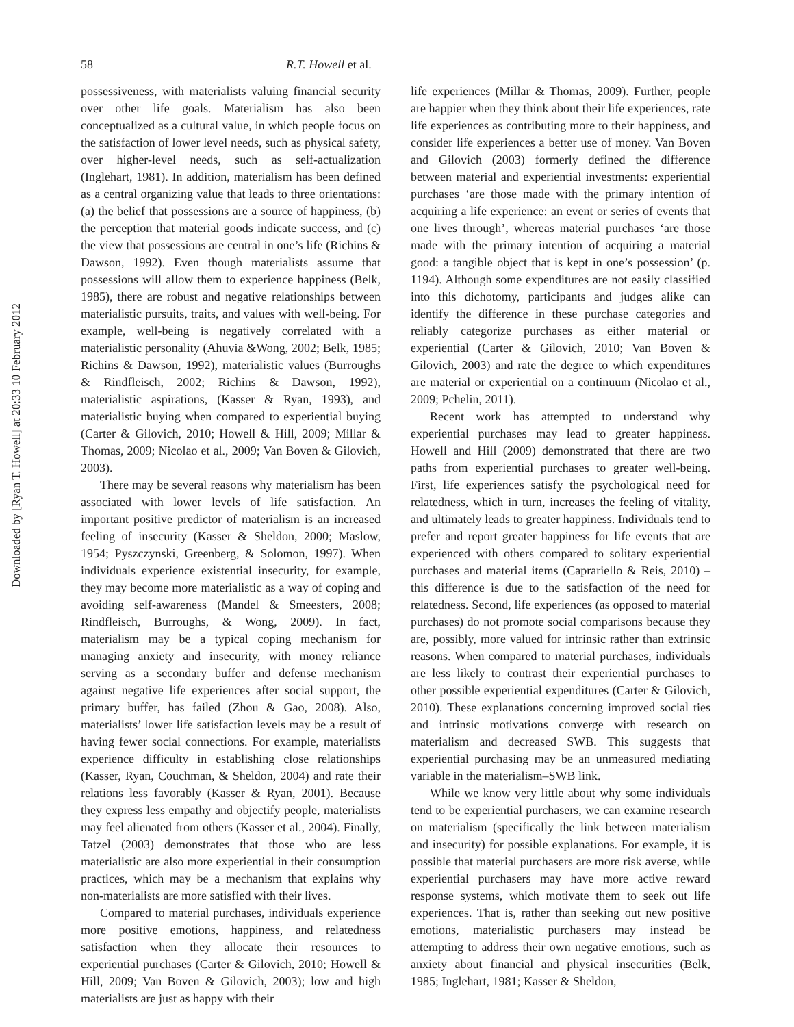Downloaded by [Ryan T. Howell] at 20:33 10 February 2012
58 R.T. Howell et al.
possessiveness, with materialists valuing financial security over other life goals. Materialism has also been conceptualized as a cultural value, in which people focus on the satisfaction of lower level needs, such as physical safety, over higher-level needs, such as self-actualization (Inglehart, 1981). In addition, materialism has been defined as a central organizing value that leads to three orientations: (a) the belief that possessions are a source of happiness, (b) the perception that material goods indicate success, and (c) the view that possessions are central in one’s life (Richins & Dawson, 1992). Even though materialists assume that possessions will allow them to experience happiness (Belk, 1985), there are robust and negative relationships between materialistic pursuits, traits, and values with well-being. For example, well-being is negatively correlated with a materialistic personality (Ahuvia &Wong, 2002; Belk, 1985; Richins & Dawson, 1992), materialistic values (Burroughs & Rindfleisch, 2002; Richins & Dawson, 1992), materialistic aspirations, (Kasser & Ryan, 1993), and materialistic buying when compared to experiential buying (Carter & Gilovich, 2010; Howell & Hill, 2009; Millar & Thomas, 2009; Nicolao et al., 2009; Van Boven & Gilovich, 2003).
There may be several reasons why materialism has been associated with lower levels of life satisfaction. An important positive predictor of materialism is an increased feeling of insecurity (Kasser & Sheldon, 2000; Maslow, 1954; Pyszczynski, Greenberg, & Solomon, 1997). When individuals experience existential insecurity, for example, they may become more materialistic as a way of coping and avoiding self-awareness (Mandel & Smeesters, 2008; Rindfleisch, Burroughs, & Wong, 2009). In fact, materialism may be a typical coping mechanism for managing anxiety and insecurity, with money reliance serving as a secondary buffer and defense mechanism against negative life experiences after social support, the primary buffer, has failed (Zhou & Gao, 2008). Also, materialists’ lower life satisfaction levels may be a result of having fewer social connections. For example, materialists experience difficulty in establishing close relationships (Kasser, Ryan, Couchman, & Sheldon, 2004) and rate their relations less favorably (Kasser & Ryan, 2001). Because they express less empathy and objectify people, materialists may feel alienated from others (Kasser et al., 2004). Finally, Tatzel (2003) demonstrates that those who are less materialistic are also more experiential in their consumption practices, which may be a mechanism that explains why non-materialists are more satisfied with their lives.
Compared to material purchases, individuals experience more positive emotions, happiness, and relatedness satisfaction when they allocate their resources to experiential purchases (Carter & Gilovich, 2010; Howell & Hill, 2009; Van Boven & Gilovich, 2003); low and high materialists are just as happy with their
life experiences (Millar & Thomas, 2009). Further, people are happier when they think about their life experiences, rate life experiences as contributing more to their happiness, and consider life experiences a better use of money. Van Boven and Gilovich (2003) formerly defined the difference between material and experiential investments: experiential purchases ‘are those made with the primary intention of acquiring a life experience: an event or series of events that one lives through’, whereas material purchases ‘are those made with the primary intention of acquiring a material good: a tangible object that is kept in one’s possession’ (p. 1194). Although some expenditures are not easily classified into this dichotomy, participants and judges alike can identify the difference in these purchase categories and reliably categorize purchases as either material or experiential (Carter & Gilovich, 2010; Van Boven & Gilovich, 2003) and rate the degree to which expenditures are material or experiential on a continuum (Nicolao et al., 2009; Pchelin, 2011).
Recent work has attempted to understand why experiential purchases may lead to greater happiness. Howell and Hill (2009) demonstrated that there are two paths from experiential purchases to greater well-being. First, life experiences satisfy the psychological need for relatedness, which in turn, increases the feeling of vitality, and ultimately leads to greater happiness. Individuals tend to prefer and report greater happiness for life events that are experienced with others compared to solitary experiential purchases and material items (Caprariello & Reis, 2010) – this difference is due to the satisfaction of the need for relatedness. Second, life experiences (as opposed to material purchases) do not promote social comparisons because they are, possibly, more valued for intrinsic rather than extrinsic reasons. When compared to material purchases, individuals are less likely to contrast their experiential purchases to other possible experiential expenditures (Carter & Gilovich, 2010). These explanations concerning improved social ties and intrinsic motivations converge with research on materialism and decreased SWB. This suggests that experiential purchasing may be an unmeasured mediating variable in the materialism–SWB link.
While we know very little about why some individuals tend to be experiential purchasers, we can examine research on materialism (specifically the link between materialism and insecurity) for possible explanations. For example, it is possible that material purchasers are more risk averse, while experiential purchasers may have more active reward response systems, which motivate them to seek out life experiences. That is, rather than seeking out new positive emotions, materialistic purchasers may instead be attempting to address their own negative emotions, such as anxiety about financial and physical insecurities (Belk, 1985; Inglehart, 1981; Kasser & Sheldon,